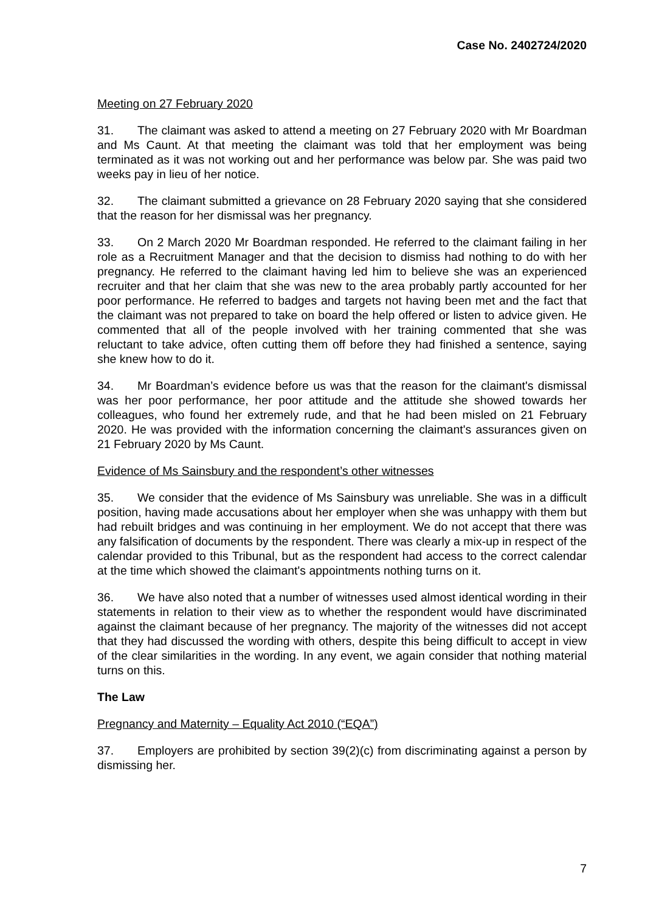Case No. 2402724/2020
Meeting on 27 February 2020
31. The claimant was asked to attend a meeting on 27 February 2020 with Mr Boardman and Ms Caunt. At that meeting the claimant was told that her employment was being terminated as it was not working out and her performance was below par. She was paid two weeks pay in lieu of her notice.
32. The claimant submitted a grievance on 28 February 2020 saying that she considered that the reason for her dismissal was her pregnancy.
33. On 2 March 2020 Mr Boardman responded. He referred to the claimant failing in her role as a Recruitment Manager and that the decision to dismiss had nothing to do with her pregnancy. He referred to the claimant having led him to believe she was an experienced recruiter and that her claim that she was new to the area probably partly accounted for her poor performance. He referred to badges and targets not having been met and the fact that the claimant was not prepared to take on board the help offered or listen to advice given. He commented that all of the people involved with her training commented that she was reluctant to take advice, often cutting them off before they had finished a sentence, saying she knew how to do it.
34. Mr Boardman’s evidence before us was that the reason for the claimant's dismissal was her poor performance, her poor attitude and the attitude she showed towards her colleagues, who found her extremely rude, and that he had been misled on 21 February 2020. He was provided with the information concerning the claimant's assurances given on 21 February 2020 by Ms Caunt.
Evidence of Ms Sainsbury and the respondent’s other witnesses
35. We consider that the evidence of Ms Sainsbury was unreliable. She was in a difficult position, having made accusations about her employer when she was unhappy with them but had rebuilt bridges and was continuing in her employment. We do not accept that there was any falsification of documents by the respondent. There was clearly a mix-up in respect of the calendar provided to this Tribunal, but as the respondent had access to the correct calendar at the time which showed the claimant's appointments nothing turns on it.
36. We have also noted that a number of witnesses used almost identical wording in their statements in relation to their view as to whether the respondent would have discriminated against the claimant because of her pregnancy. The majority of the witnesses did not accept that they had discussed the wording with others, despite this being difficult to accept in view of the clear similarities in the wording. In any event, we again consider that nothing material turns on this.
The Law
Pregnancy and Maternity – Equality Act 2010 (“EQA”)
37. Employers are prohibited by section 39(2)(c) from discriminating against a person by dismissing her.
7